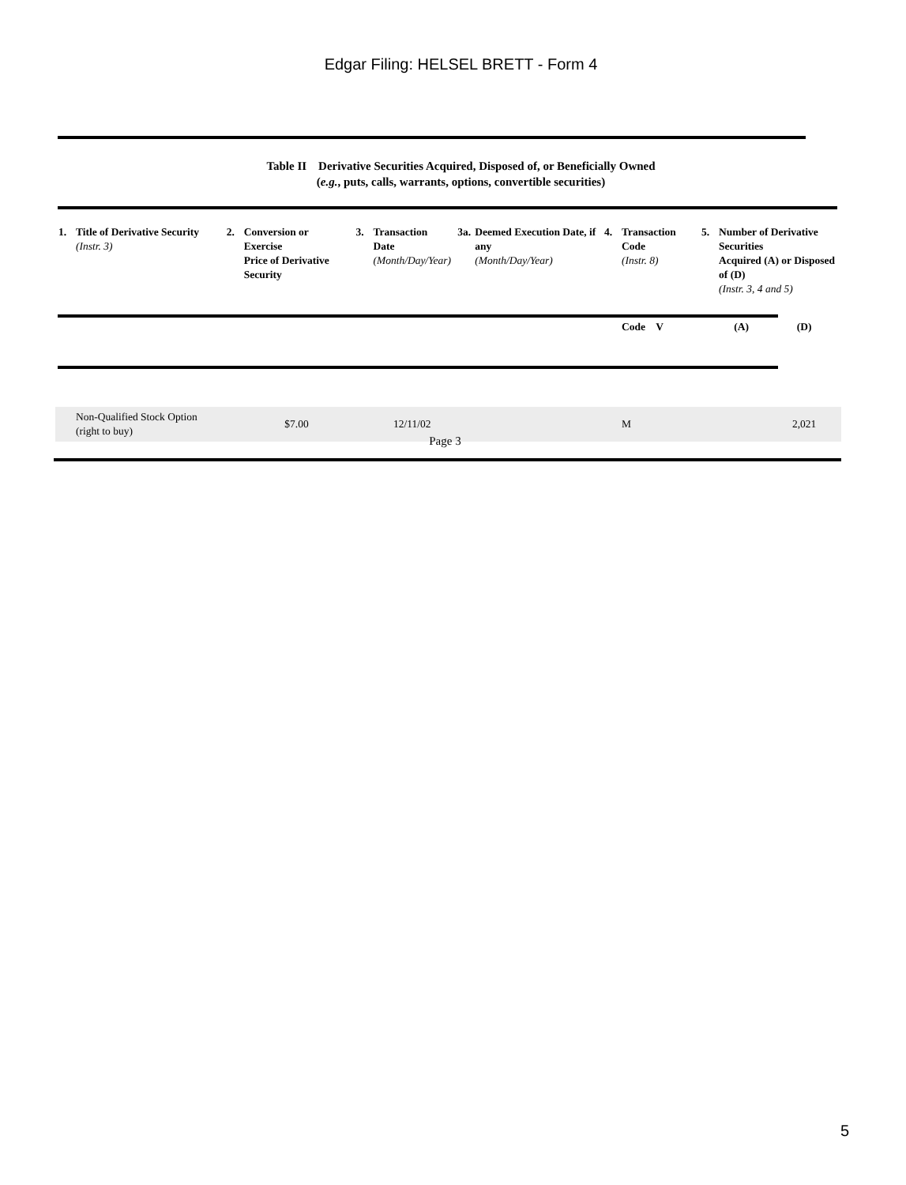Edgar Filing: HELSEL BRETT - Form 4
Table II Derivative Securities Acquired, Disposed of, or Beneficially Owned
(e.g., puts, calls, warrants, options, convertible securities)
| 1. | Title of Derivative Security (Instr. 3) | 2. | Conversion or Exercise Price of Derivative Security | 3. | Transaction Date (Month/Day/Year) | 3a. | Deemed Execution Date, if any (Month/Day/Year) | 4. | Transaction Code (Instr. 8) | 5. | Number of Derivative Securities Acquired (A) or Disposed of (D) (Instr. 3, 4 and 5) | |
| --- | --- | --- | --- | --- | --- | --- | --- | --- | --- | --- | --- | --- |
| | | | | | | | | | Code V | | (A) | (D) |
| | Non-Qualified Stock Option (right to buy) | | $7.00 | | 12/11/02 | | | | M | | | 2,021 |
Page 3
5